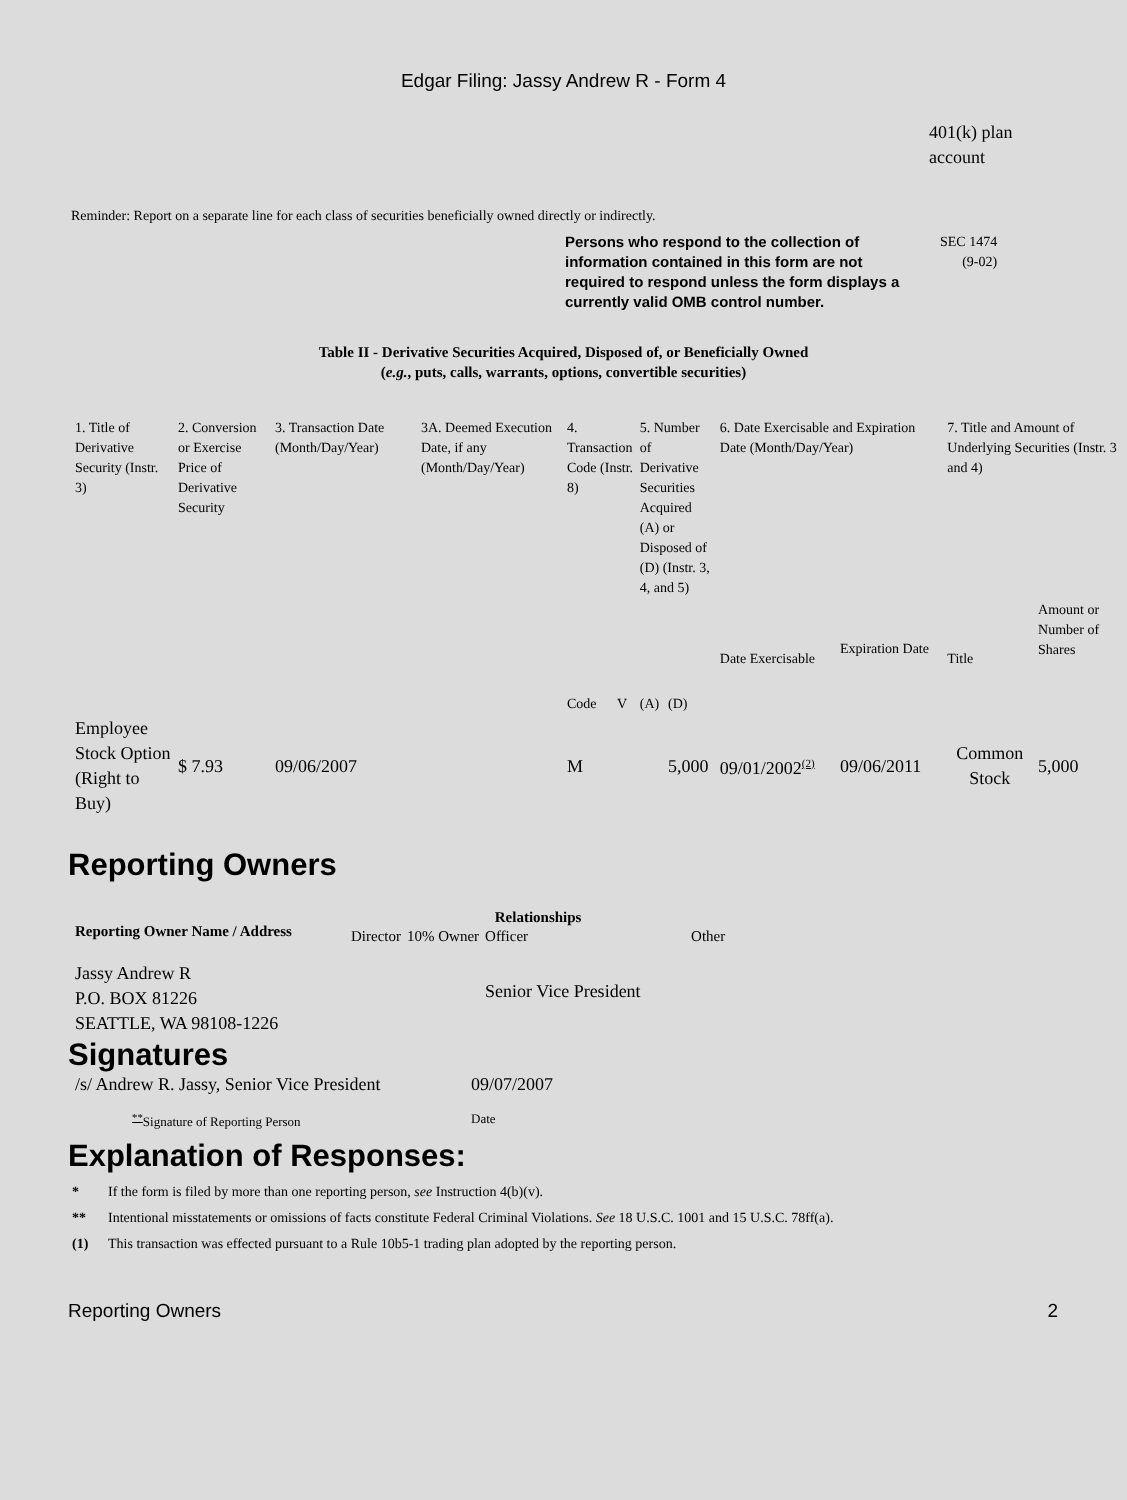Edgar Filing: Jassy Andrew R - Form 4
401(k) plan
account
Reminder: Report on a separate line for each class of securities beneficially owned directly or indirectly.
Persons who respond to the collection of information contained in this form are not required to respond unless the form displays a currently valid OMB control number.
SEC 1474
(9-02)
Table II - Derivative Securities Acquired, Disposed of, or Beneficially Owned
(e.g., puts, calls, warrants, options, convertible securities)
| 1. Title of Derivative Security (Instr. 3) | 2. Conversion or Exercise Price of Derivative Security | 3. Transaction Date (Month/Day/Year) | 3A. Deemed Execution Date, if any (Month/Day/Year) | 4. Transaction Code (Instr. 8) | | 5. Number of Derivative Securities Acquired (A) or Disposed of (D) (Instr. 3, 4, and 5) | | 6. Date Exercisable and Expiration Date (Month/Day/Year) | | 7. Title and Amount of Underlying Securities (Instr. 3 and 4) | |
| | | | | Code | V | (A) | (D) | Date Exercisable | Expiration Date | Title | Amount or Number of Shares |
| Employee Stock Option (Right to Buy) | $ 7.93 | 09/06/2007 | | M | | | 5,000 | 09/01/2002<sup>(2)</sup> | 09/06/2011 | Common Stock | 5,000 |
Reporting Owners
| Reporting Owner Name / Address | Relationships | | | |
| --- | --- | --- | --- | --- |
| | Director | 10% Owner | Officer | Other |
| Jassy Andrew R P.O. BOX 81226 SEATTLE, WA 98108-1226 | | | Senior Vice President | |
Signatures
| /s/ Andrew R. Jassy, Senior Vice President | 09/07/2007 |
| <sup>**</sup> Signature of Reporting Person | Date |
Explanation of Responses:
* If the form is filed by more than one reporting person, see Instruction 4(b)(v).
** Intentional misstatements or omissions of facts constitute Federal Criminal Violations. See 18 U.S.C. 1001 and 15 U.S.C. 78ff(a).
(1) This transaction was effected pursuant to a Rule 10b5-1 trading plan adopted by the reporting person.
Reporting Owners 2